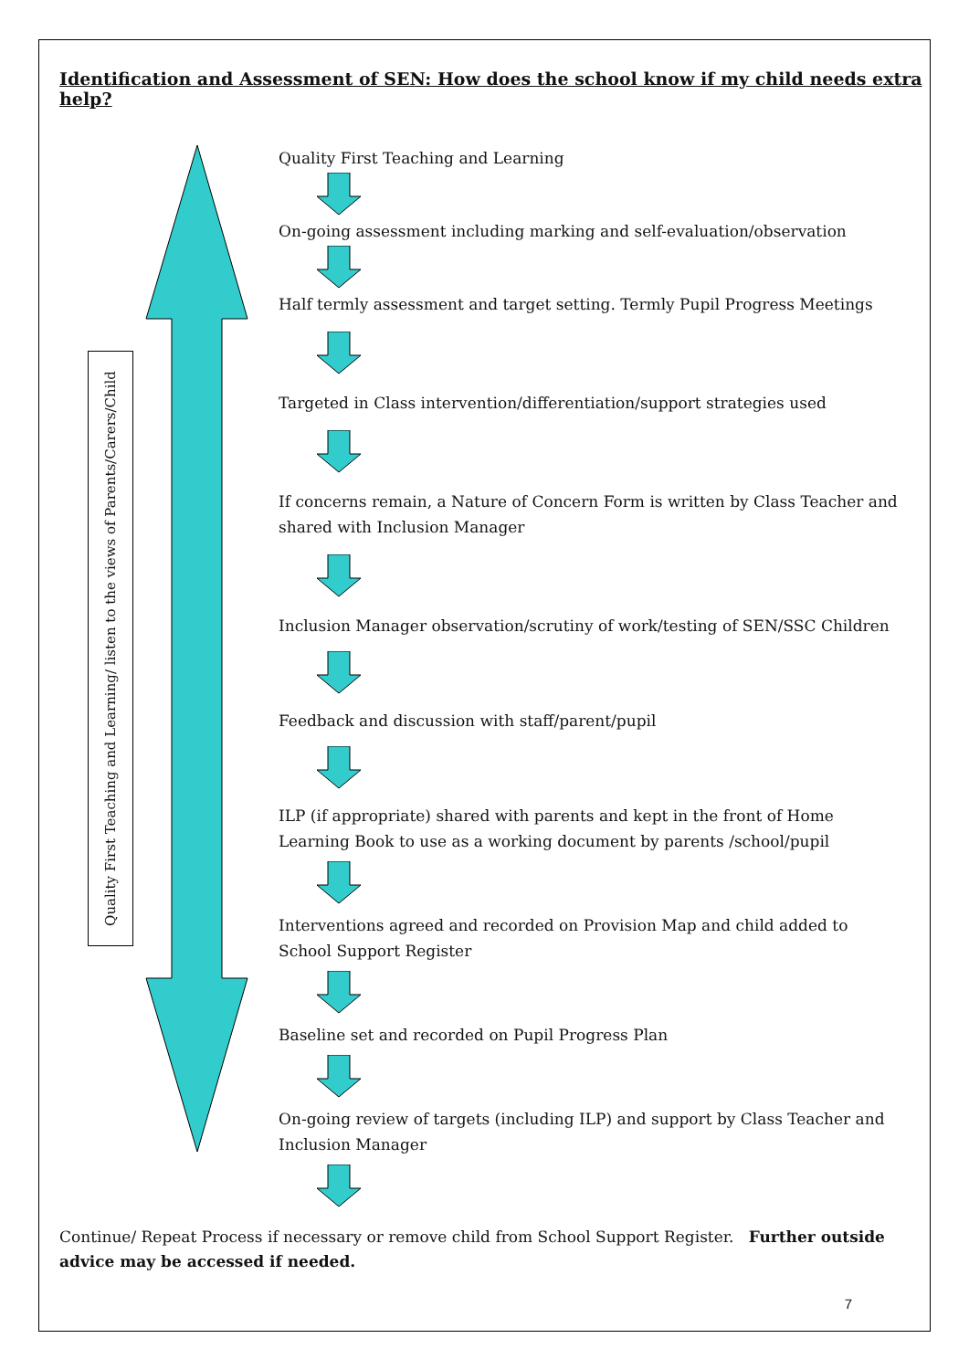Identification and Assessment of SEN: How does the school know if my child needs extra help?
Quality First Teaching and Learning/ listen to the views of Parents/Carers/Child
Quality First Teaching and Learning
On-going assessment including marking and self-evaluation/observation
Half termly assessment and target setting. Termly Pupil Progress Meetings
Targeted in Class intervention/differentiation/support strategies used
If concerns remain, a Nature of Concern Form is written by Class Teacher and shared with Inclusion Manager
Inclusion Manager observation/scrutiny of work/testing of SEN/SSC Children
Feedback and discussion with staff/parent/pupil
ILP (if appropriate) shared with parents and kept in the front of Home Learning Book to use as a working document by parents /school/pupil
Interventions agreed and recorded on Provision Map and child added to School Support Register
Baseline set and recorded on Pupil Progress Plan
On-going review of targets (including ILP) and support by Class Teacher and Inclusion Manager
Continue/ Repeat Process if necessary or remove child from School Support Register. Further outside advice may be accessed if needed.
7